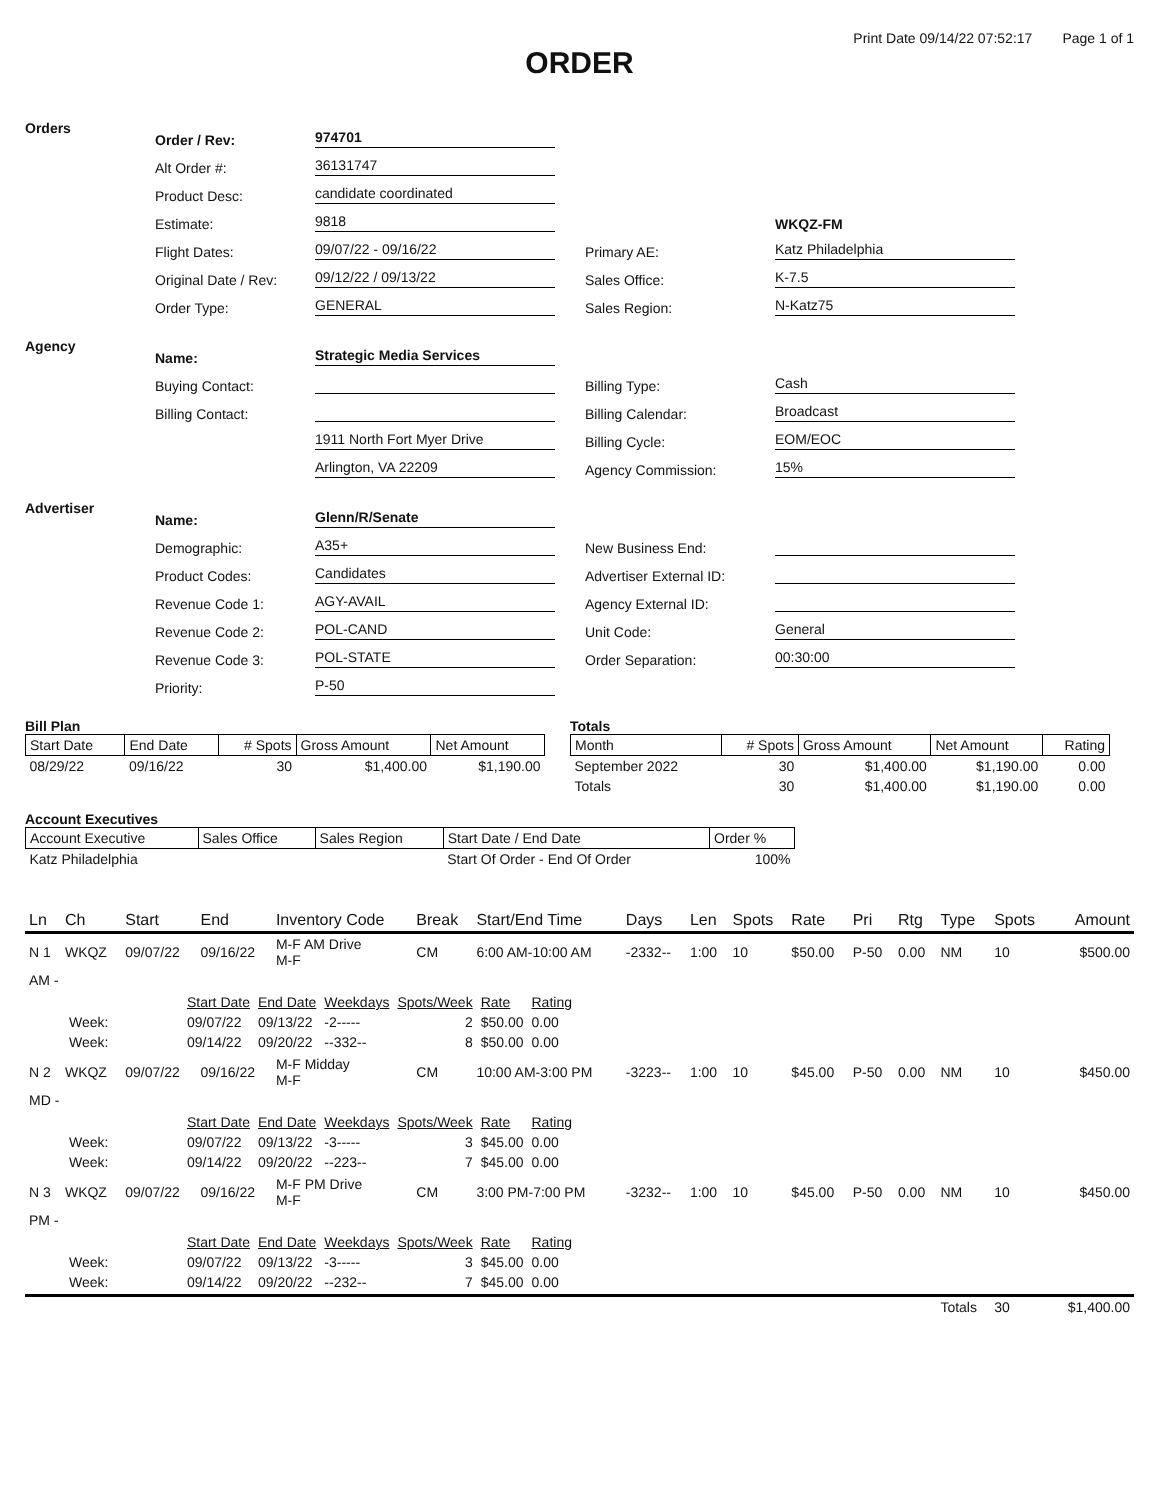Print Date 09/14/22 07:52:17 Page 1 of 1
ORDER
Orders
Order / Rev: 974701
Alt Order #: 36131747
Product Desc: candidate coordinated
Estimate: 9818
Flight Dates: 09/07/22 - 09/16/22
Original Date / Rev: 09/12/22 / 09/13/22
Order Type: GENERAL
WKQZ-FM
Primary AE: Katz Philadelphia
Sales Office: K-7.5
Sales Region: N-Katz75
Agency
Name: Strategic Media Services
Buying Contact:
Billing Contact:
1911 North Fort Myer Drive
Arlington, VA 22209
Billing Type: Cash
Billing Calendar: Broadcast
Billing Cycle: EOM/EOC
Agency Commission: 15%
Advertiser
Name: Glenn/R/Senate
Demographic: A35+
Product Codes: Candidates
Revenue Code 1: AGY-AVAIL
Revenue Code 2: POL-CAND
Revenue Code 3: POL-STATE
Priority: P-50
New Business End:
Advertiser External ID:
Agency External ID:
Unit Code: General
Order Separation: 00:30:00
Bill Plan
| Start Date | End Date | # Spots | Gross Amount | Net Amount |
| --- | --- | --- | --- | --- |
| 08/29/22 | 09/16/22 | 30 | $1,400.00 | $1,190.00 |
Totals
| Month | # Spots | Gross Amount | Net Amount | Rating |
| --- | --- | --- | --- | --- |
| September 2022 | 30 | $1,400.00 | $1,190.00 | 0.00 |
| Totals | 30 | $1,400.00 | $1,190.00 | 0.00 |
Account Executives
| Account Executive | Sales Office | Sales Region | Start Date / End Date | Order % |
| --- | --- | --- | --- | --- |
| Katz Philadelphia | | | Start Of Order - End Of Order | 100% |
| Ln | Ch | Start | End | Inventory Code | Break | Start/End Time | Days | Len | Spots | Rate | Pri | Rtg | Type | Spots | Amount |
| --- | --- | --- | --- | --- | --- | --- | --- | --- | --- | --- | --- | --- | --- | --- | --- |
| N 1 | WKQZ | 09/07/22 | 09/16/22 | M-F AM Drive M-F | CM | 6:00 AM-10:00 AM | -2332-- | 1:00 | 10 | $50.00 | P-50 | 0.00 | NM | 10 | $500.00 |
| AM - | | | | | | | | | | | | | | | |
| | / / Start Date / End Date / Weekdays / Spots/Week / Rate / Rating / / Week: / 09/07/22 / 09/13/22 / -2----- / 2 / $50.00 / 0.00 / / Week: / 09/14/22 / 09/20/22 / --332-- / 8 / $50.00 / 0.00 / | | | | | | | | | | | | | | |
| N 2 | WKQZ | 09/07/22 | 09/16/22 | M-F Midday M-F | CM | 10:00 AM-3:00 PM | -3223-- | 1:00 | 10 | $45.00 | P-50 | 0.00 | NM | 10 | $450.00 |
| MD - | | | | | | | | | | | | | | | |
| | / / Start Date / End Date / Weekdays / Spots/Week / Rate / Rating / / Week: / 09/07/22 / 09/13/22 / -3----- / 3 / $45.00 / 0.00 / / Week: / 09/14/22 / 09/20/22 / --223-- / 7 / $45.00 / 0.00 / | | | | | | | | | | | | | | |
| N 3 | WKQZ | 09/07/22 | 09/16/22 | M-F PM Drive M-F | CM | 3:00 PM-7:00 PM | -3232-- | 1:00 | 10 | $45.00 | P-50 | 0.00 | NM | 10 | $450.00 |
| PM - | | | | | | | | | | | | | | | |
| | / / Start Date / End Date / Weekdays / Spots/Week / Rate / Rating / / Week: / 09/07/22 / 09/13/22 / -3----- / 3 / $45.00 / 0.00 / / Week: / 09/14/22 / 09/20/22 / --232-- / 7 / $45.00 / 0.00 / | | | | | | | | | | | | | | |
| | | | | | | | | | | | | | Totals | 30 | $1,400.00 |